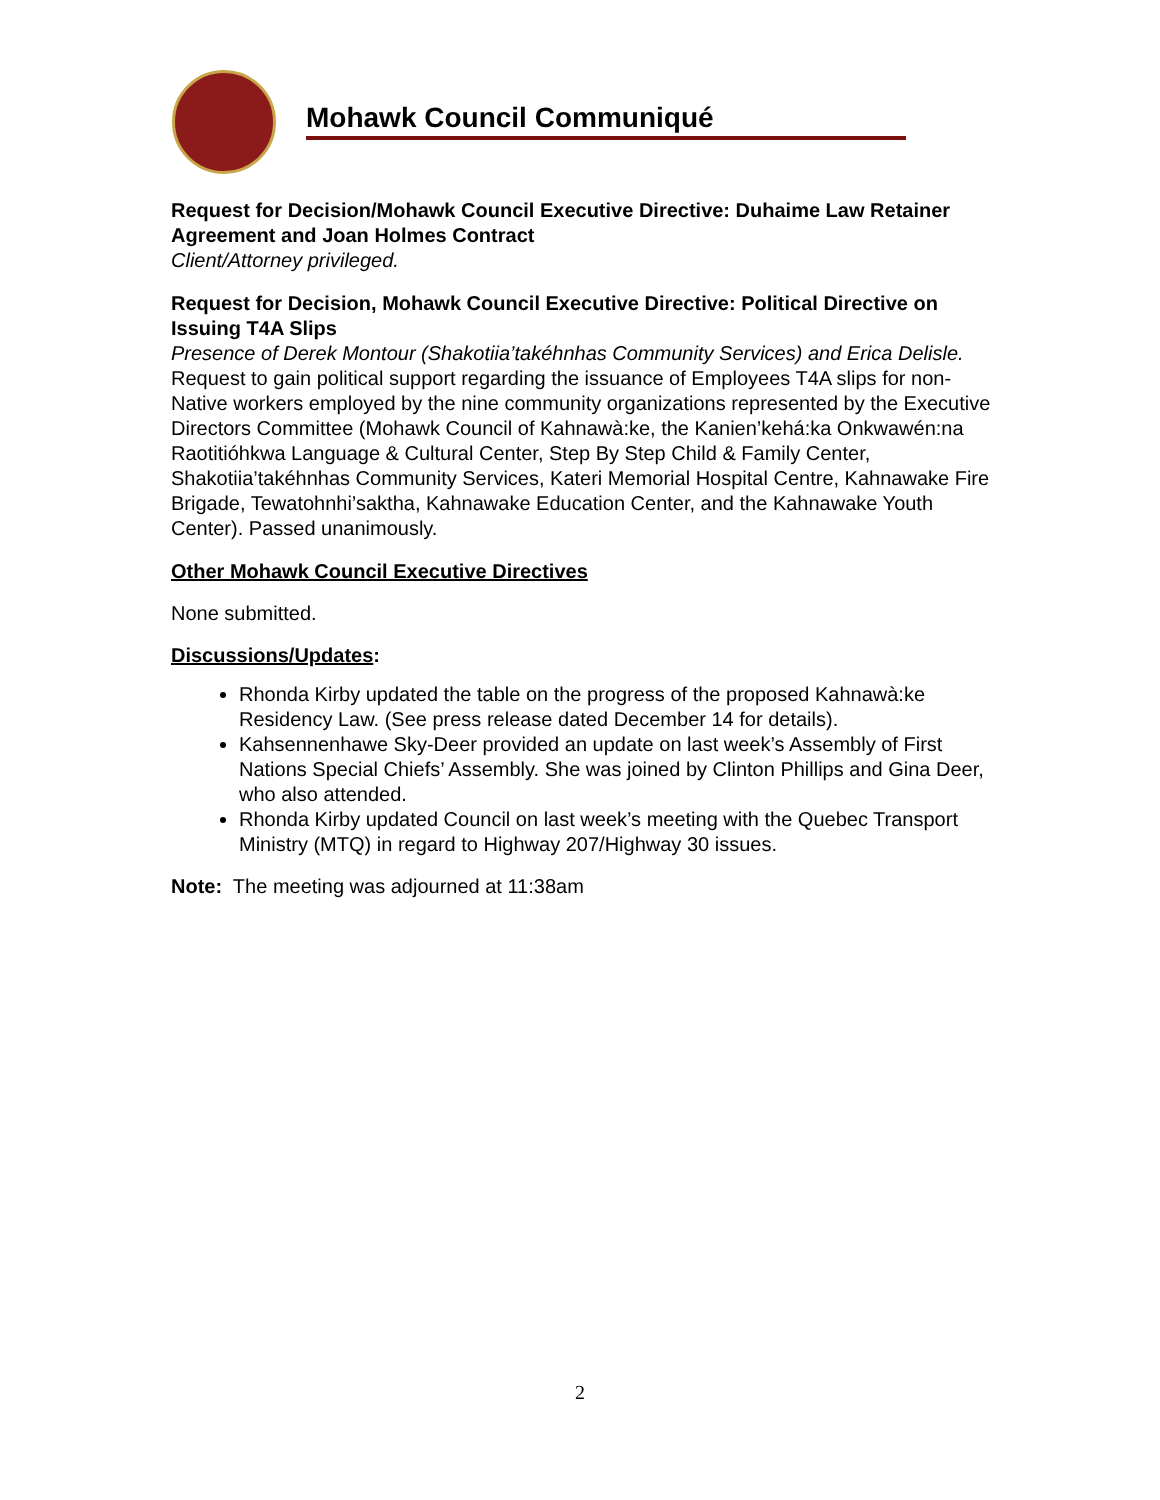Mohawk Council Communiqué
Request for Decision/Mohawk Council Executive Directive: Duhaime Law Retainer Agreement and Joan Holmes Contract
Client/Attorney privileged.
Request for Decision, Mohawk Council Executive Directive: Political Directive on Issuing T4A Slips
Presence of Derek Montour (Shakotiia’takéhnhas Community Services) and Erica Delisle. Request to gain political support regarding the issuance of Employees T4A slips for non-Native workers employed by the nine community organizations represented by the Executive Directors Committee (Mohawk Council of Kahnawà:ke, the Kanien’kehá:ka Onkwawén:na Raotitióhkwa Language & Cultural Center, Step By Step Child & Family Center, Shakotiia’takéhnhas Community Services, Kateri Memorial Hospital Centre, Kahnawake Fire Brigade, Tewatohnhi’saktha, Kahnawake Education Center, and the Kahnawake Youth Center). Passed unanimously.
Other Mohawk Council Executive Directives
None submitted.
Discussions/Updates:
Rhonda Kirby updated the table on the progress of the proposed Kahnawà:ke Residency Law. (See press release dated December 14 for details).
Kahsennenhawe Sky-Deer provided an update on last week’s Assembly of First Nations Special Chiefs’ Assembly. She was joined by Clinton Phillips and Gina Deer, who also attended.
Rhonda Kirby updated Council on last week’s meeting with the Quebec Transport Ministry (MTQ) in regard to Highway 207/Highway 30 issues.
Note: The meeting was adjourned at 11:38am
2